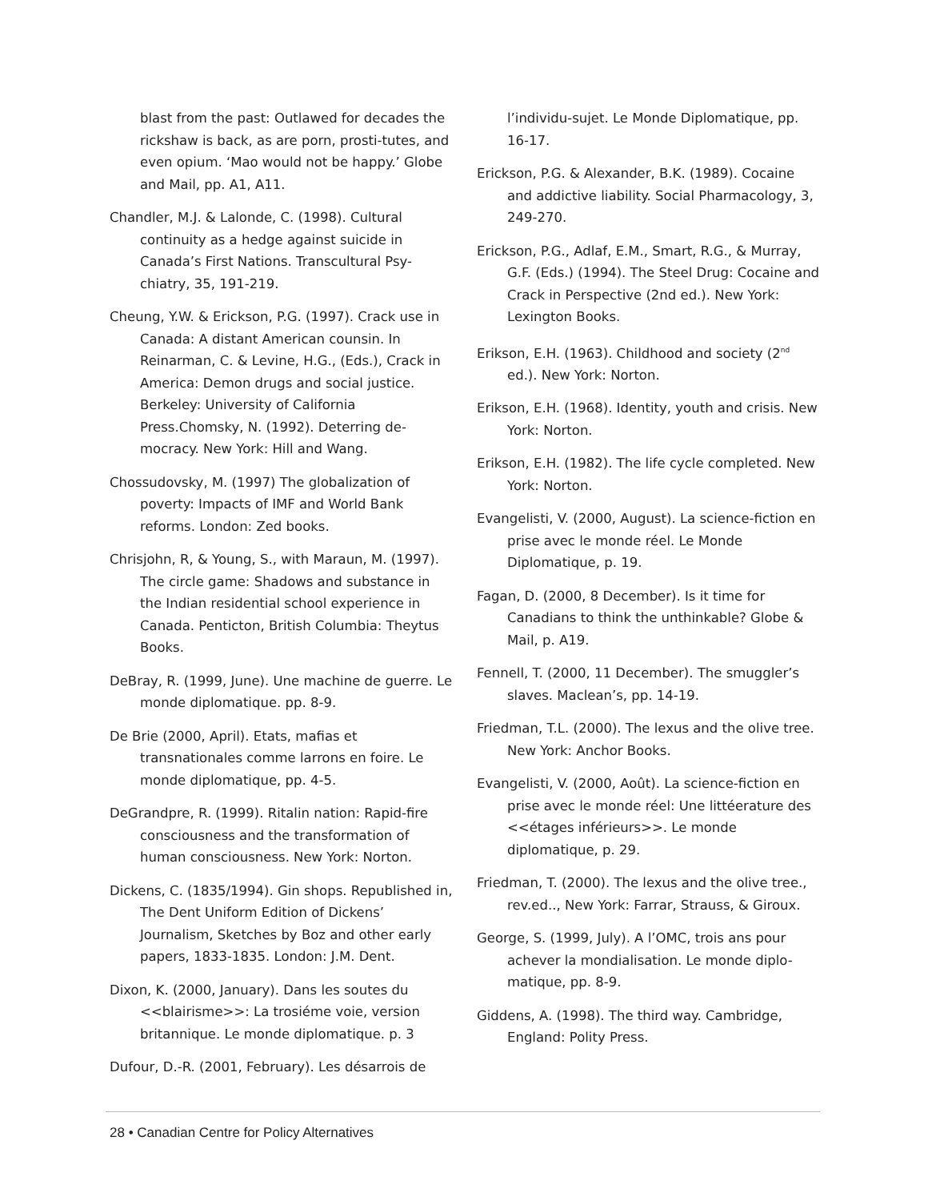blast from the past: Outlawed for decades the rickshaw is back, as are porn, prosti-tutes, and even opium. ‘Mao would not be happy.’ Globe and Mail, pp. A1, A11.
Chandler, M.J. & Lalonde, C. (1998). Cultural continuity as a hedge against suicide in Canada’s First Nations. Transcultural Psy-chiatry, 35, 191-219.
Cheung, Y.W. & Erickson, P.G. (1997). Crack use in Canada: A distant American counsin. In Reinarman, C. & Levine, H.G., (Eds.), Crack in America: Demon drugs and social justice. Berkeley: University of California Press.Chomsky, N. (1992). Deterring de-mocracy. New York: Hill and Wang.
Chossudovsky, M. (1997) The globalization of poverty: Impacts of IMF and World Bank reforms. London: Zed books.
Chrisjohn, R, & Young, S., with Maraun, M. (1997). The circle game: Shadows and substance in the Indian residential school experience in Canada. Penticton, British Columbia: Theytus Books.
DeBray, R. (1999, June). Une machine de guerre. Le monde diplomatique. pp. 8-9.
De Brie (2000, April). Etats, mafias et transnationales comme larrons en foire. Le monde diplomatique, pp. 4-5.
DeGrandpre, R. (1999). Ritalin nation: Rapid-fire consciousness and the transformation of human consciousness. New York: Norton.
Dickens, C. (1835/1994). Gin shops. Republished in, The Dent Uniform Edition of Dickens’ Journalism, Sketches by Boz and other early papers, 1833-1835. London: J.M. Dent.
Dixon, K. (2000, January). Dans les soutes du <<blairisme>>: La trosiéme voie, version britannique. Le monde diplomatique. p. 3
Dufour, D.-R. (2001, February). Les désarrois de
l’individu-sujet. Le Monde Diplomatique, pp. 16-17.
Erickson, P.G. & Alexander, B.K. (1989). Cocaine and addictive liability. Social Pharmacology, 3, 249-270.
Erickson, P.G., Adlaf, E.M., Smart, R.G., & Murray, G.F. (Eds.) (1994). The Steel Drug: Cocaine and Crack in Perspective (2nd ed.). New York: Lexington Books.
Erikson, E.H. (1963). Childhood and society (2<sup>nd</sup> ed.). New York: Norton.
Erikson, E.H. (1968). Identity, youth and crisis. New York: Norton.
Erikson, E.H. (1982). The life cycle completed. New York: Norton.
Evangelisti, V. (2000, August). La science-fiction en prise avec le monde réel. Le Monde Diplomatique, p. 19.
Fagan, D. (2000, 8 December). Is it time for Canadians to think the unthinkable? Globe & Mail, p. A19.
Fennell, T. (2000, 11 December). The smuggler’s slaves. Maclean’s, pp. 14-19.
Friedman, T.L. (2000). The lexus and the olive tree. New York: Anchor Books.
Evangelisti, V. (2000, Août). La science-fiction en prise avec le monde réel: Une littéerature des <<étages inférieurs>>. Le monde diplomatique, p. 29.
Friedman, T. (2000). The lexus and the olive tree., rev.ed.., New York: Farrar, Strauss, & Giroux.
George, S. (1999, July). A l’OMC, trois ans pour achever la mondialisation. Le monde diplo-matique, pp. 8-9.
Giddens, A. (1998). The third way. Cambridge, England: Polity Press.
28 • Canadian Centre for Policy Alternatives